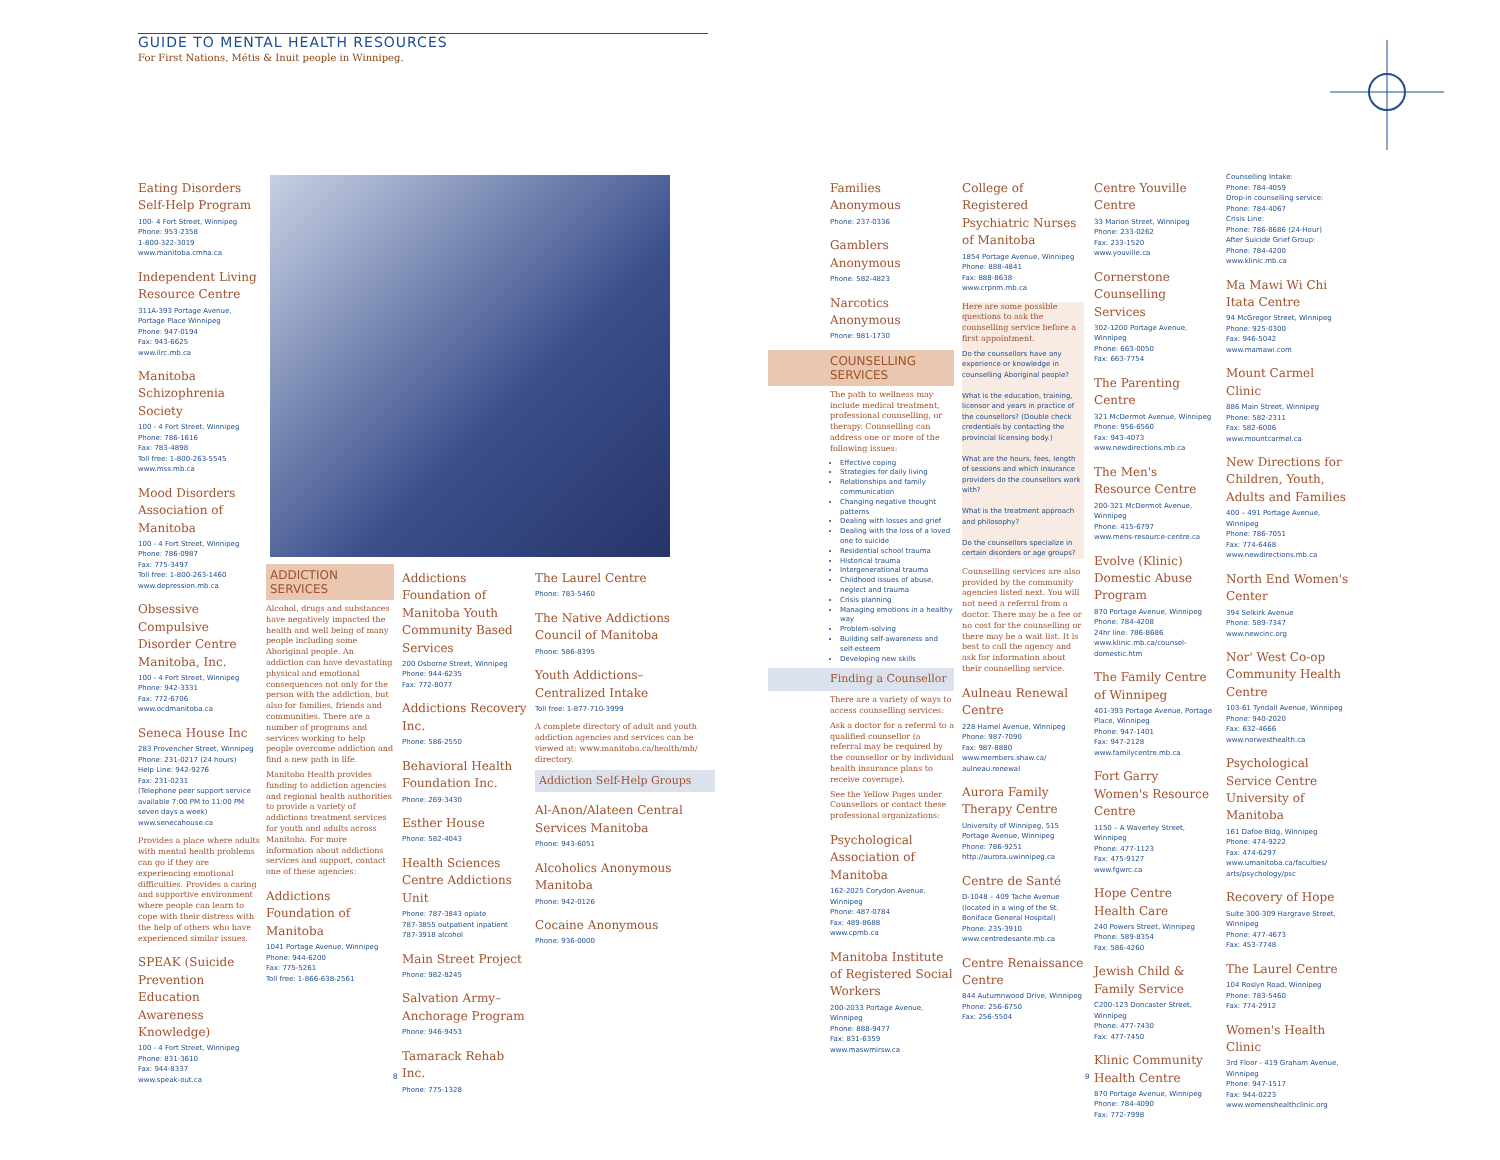GUIDE TO MENTAL HEALTH RESOURCES
For First Nations, Métis & Inuit people in Winnipeg.
Eating Disorders Self-Help Program
100- 4 Fort Street, Winnipeg
Phone: 953-2358
1-800-322-3019
www.manitoba.cmha.ca
Independent Living Resource Centre
311A-393 Portage Avenue, Portage Place Winnipeg
Phone: 947-0194
Fax: 943-6625
www.ilrc.mb.ca
Manitoba Schizophrenia Society
100 - 4 Fort Street, Winnipeg
Phone: 786-1616
Fax: 783-4898
Toll free: 1-800-263-5545
www.mss.mb.ca
Mood Disorders Association of Manitoba
100 - 4 Fort Street, Winnipeg
Phone: 786-0987
Fax: 775-3497
Toll free: 1-800-263-1460
www.depression.mb.ca
Obsessive Compulsive Disorder Centre Manitoba, Inc.
100 - 4 Fort Street, Winnipeg
Phone: 942-3331
Fax: 772-6706
www.ocdmanitoba.ca
Seneca House Inc
283 Provencher Street, Winnipeg
Phone: 231-0217 (24 hours)
Help Line: 942-9276
Fax: 231-0231
(Telephone peer support service available 7:00 PM to 11:00 PM seven days a week)
www.senecahouse.ca
Provides a place where adults with mental health problems can go if they are experiencing emotional difficulties. Provides a caring and supportive environment where people can learn to cope with their distress with the help of others who have experienced similar issues.
SPEAK (Suicide Prevention Education Awareness Knowledge)
100 - 4 Fort Street, Winnipeg
Phone: 831-3610
Fax: 944-8337
www.speak-out.ca
ADDICTION SERVICES
Alcohol, drugs and substances have negatively impacted the health and well being of many people including some Aboriginal people. An addiction can have devastating physical and emotional consequences not only for the person with the addiction, but also for families, friends and communities. There are a number of programs and services working to help people overcome addiction and find a new path in life.
Manitoba Health provides funding to addiction agencies and regional health authorities to provide a variety of addictions treatment services for youth and adults across Manitoba. For more information about addictions services and support, contact one of these agencies:
Addictions Foundation of Manitoba
1041 Portage Avenue, Winnipeg
Phone: 944-6200
Fax: 775-5261
Toll free: 1-866-638-2561
Addictions Foundation of Manitoba Youth Community Based Services
200 Osborne Street, Winnipeg
Phone: 944-6235
Fax: 772-8077
Addictions Recovery Inc.
Phone: 586-2550
Behavioral Health Foundation Inc.
Phone: 269-3430
Esther House
Phone: 582-4043
Health Sciences Centre Addictions Unit
Phone: 787-3843 opiate
787-3855 outpatient inpatient
787-3918 alcohol
Main Street Project
Phone: 982-8245
Salvation Army– Anchorage Program
Phone: 946-9453
Tamarack Rehab Inc.
Phone: 775-1328
The Laurel Centre
Phone: 783-5460
The Native Addictions Council of Manitoba
Phone: 586-8395
Youth Addictions– Centralized Intake
Toll free: 1-877-710-3999
A complete directory of adult and youth addiction agencies and services can be viewed at: www.manitoba.ca/health/mh/ directory.
Addiction Self-Help Groups
Al-Anon/Alateen Central Services Manitoba
Phone: 943-6051
Alcoholics Anonymous Manitoba
Phone: 942-0126
Cocaine Anonymous
Phone: 936-0000
8
Families Anonymous
Phone: 237-0336
Gamblers Anonymous
Phone: 582-4823
Narcotics Anonymous
Phone: 981-1730
COUNSELLING SERVICES
The path to wellness may include medical treatment, professional counselling, or therapy. Counselling can address one or more of the following issues:
Effective coping
Strategies for daily living
Relationships and family communication
Changing negative thought patterns
Dealing with losses and grief
Dealing with the loss of a loved one to suicide
Residential school trauma
Historical trauma
Intergenerational trauma
Childhood issues of abuse, neglect and trauma
Crisis planning
Managing emotions in a healthy way
Problem-solving
Building self-awareness and self-esteem
Developing new skills
Finding a Counsellor
There are a variety of ways to access counselling services:
Ask a doctor for a referral to a qualified counsellor (a referral may be required by the counsellor or by individual health insurance plans to receive coverage).
See the Yellow Pages under Counsellors or contact these professional organizations:
Psychological Association of Manitoba
162-2025 Corydon Avenue, Winnipeg
Phone: 487-0784
Fax: 489-8688
www.cpmb.ca
Manitoba Institute of Registered Social Workers
200-2033 Portage Avenue, Winnipeg
Phone: 888-9477
Fax: 831-6359
www.maswmirsw.ca
College of Registered Psychiatric Nurses of Manitoba
1854 Portage Avenue, Winnipeg
Phone: 888-4841
Fax: 888-8638
www.crpnm.mb.ca
Here are some possible questions to ask the counselling service before a first appointment.
Do the counsellors have any experience or knowledge in counselling Aboriginal people?
What is the education, training, licensor and years in practice of the counsellors? (Double check credentials by contacting the provincial licensing body.)
What are the hours, fees, length of sessions and which insurance providers do the counsellors work with?
What is the treatment approach and philosophy?
Do the counsellors specialize in certain disorders or age groups?
Counselling services are also provided by the community agencies listed next. You will not need a referral from a doctor. There may be a fee or no cost for the counselling or there may be a wait list. It is best to call the agency and ask for information about their counselling service.
Aulneau Renewal Centre
228 Hamel Avenue, Winnipeg
Phone: 987-7090
Fax: 987-8880
www.members.shaw.ca/ aulneau.renewal
Aurora Family Therapy Centre
University of Winnipeg, 515 Portage Avenue, Winnipeg
Phone: 786-9251
http://aurora.uwinnipeg.ca
Centre de Santé
D-1048 – 409 Tache Avenue (located in a wing of the St. Boniface General Hospital)
Phone: 235-3910
www.centredesante.mb.ca
Centre Renaissance Centre
844 Autumnwood Drive, Winnipeg
Phone: 256-6750
Fax: 256-5504
Centre Youville Centre
33 Marion Street, Winnipeg
Phone: 233-0262
Fax: 233-1520
www.youville.ca
Cornerstone Counselling Services
302-1200 Portage Avenue, Winnipeg
Phone: 663-0050
Fax: 663-7754
The Parenting Centre
321 McDermot Avenue, Winnipeg
Phone: 956-6560
Fax: 943-4073
www.newdirections.mb.ca
The Men's Resource Centre
200-321 McDermot Avenue, Winnipeg
Phone: 415-6797
www.mens-resource-centre.ca
Evolve (Klinic) Domestic Abuse Program
870 Portage Avenue, Winnipeg
Phone: 784-4208
24hr line: 786-8686
www.klinic.mb.ca/counsel-domestic.htm
The Family Centre of Winnipeg
401-393 Portage Avenue, Portage Place, Winnipeg
Phone: 947-1401
Fax: 947-2128
www.familycentre.mb.ca
Fort Garry Women's Resource Centre
1150 – A Waverley Street, Winnipeg
Phone: 477-1123
Fax: 475-9127
www.fgwrc.ca
Hope Centre Health Care
240 Powers Street, Winnipeg
Phone: 589-8354
Fax: 586-4260
Jewish Child & Family Service
C200-123 Doncaster Street, Winnipeg
Phone: 477-7430
Fax: 477-7450
Klinic Community Health Centre
870 Portage Avenue, Winnipeg
Phone: 784-4090
Fax: 772-7998
Counselling Intake:
Phone: 784-4059
Drop-in counselling service:
Phone: 784-4067
Crisis Line:
Phone: 786-8686 (24-Hour)
After Suicide Grief Group:
Phone: 784-4200
www.klinic.mb.ca
Ma Mawi Wi Chi Itata Centre
94 McGregor Street, Winnipeg
Phone: 925-0300
Fax: 946-5042
www.mamawi.com
Mount Carmel Clinic
886 Main Street, Winnipeg
Phone: 582-2311
Fax: 582-6006
www.mountcarmel.ca
New Directions for Children, Youth, Adults and Families
400 – 491 Portage Avenue, Winnipeg
Phone: 786-7051
Fax: 774-6468
www.newdirections.mb.ca
North End Women's Center
394 Selkirk Avenue
Phone: 589-7347
www.newcinc.org
Nor' West Co-op Community Health Centre
103-61 Tyndall Avenue, Winnipeg
Phone: 940-2020
Fax: 632-4666
www.norwesthealth.ca
Psychological Service Centre University of Manitoba
161 Dafoe Bldg, Winnipeg
Phone: 474-9222
Fax: 474-6297
www.umanitoba.ca/faculties/ arts/psychology/psc
Recovery of Hope
Suite 300-309 Hargrave Street, Winnipeg
Phone: 477-4673
Fax: 453-7748
The Laurel Centre
104 Roslyn Road, Winnipeg
Phone: 783-5460
Fax: 774-2912
Women's Health Clinic
3rd Floor - 419 Graham Avenue, Winnipeg
Phone: 947-1517
Fax: 944-0223
www.womenshealthclinic.org
9